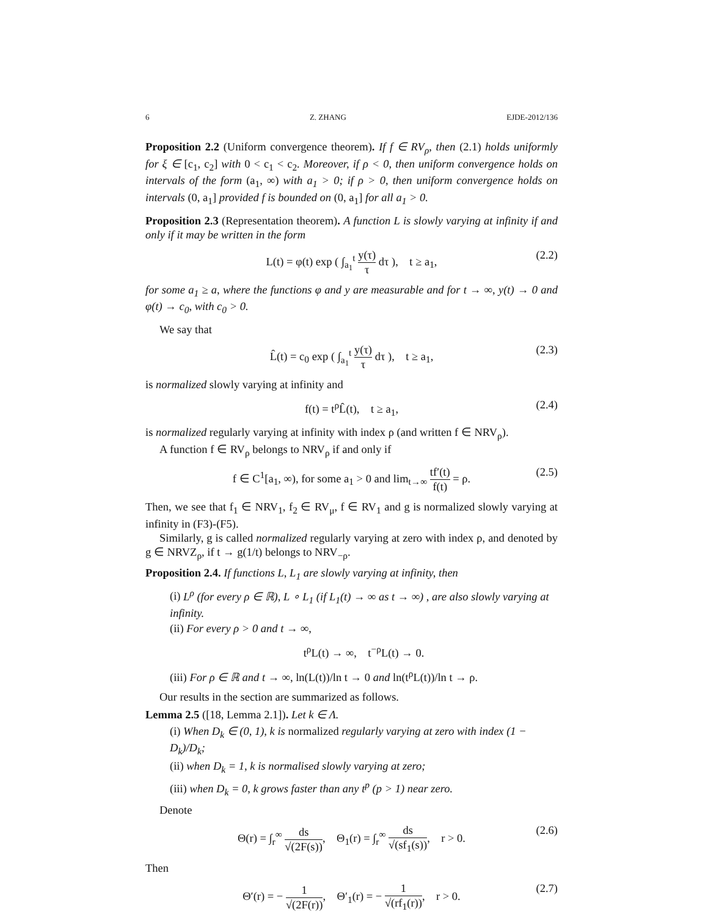6 Z. ZHANG EJDE-2012/136
Proposition 2.2 (Uniform convergence theorem). If f ∈ RV<sub>ρ</sub>, then (2.1) holds uniformly for ξ ∈ [c<sub>1</sub>, c<sub>2</sub>] with 0 < c<sub>1</sub> < c<sub>2</sub>. Moreover, if ρ < 0, then uniform convergence holds on intervals of the form (a<sub>1</sub>, ∞) with a<sub>1</sub> > 0; if ρ > 0, then uniform convergence holds on intervals (0, a<sub>1</sub>] provided f is bounded on (0, a<sub>1</sub>] for all a<sub>1</sub> > 0.
Proposition 2.3 (Representation theorem). A function L is slowly varying at infinity if and only if it may be written in the form
L(t) = φ(t) exp ( ∫<sub>a<sub>1</sub></sub><sup>t</sup> y(τ) τ dτ ), t ≥ a<sub>1</sub>, (2.2)
for some a<sub>1</sub> ≥ a, where the functions φ and y are measurable and for t → ∞, y(t) → 0 and φ(t) → c<sub>0</sub>, with c<sub>0</sub> > 0.
We say that
L̂(t) = c<sub>0</sub> exp ( ∫<sub>a<sub>1</sub></sub><sup>t</sup> y(τ) τ dτ ), t ≥ a<sub>1</sub>, (2.3)
is normalized slowly varying at infinity and
f(t) = t<sup>ρ</sup>L̂(t), t ≥ a<sub>1</sub>, (2.4)
is normalized regularly varying at infinity with index ρ (and written f ∈ NRV<sub>ρ</sub>).
A function f ∈ RV<sub>ρ</sub> belongs to NRV<sub>ρ</sub> if and only if
f ∈ C<sup>1</sup>[a<sub>1</sub>, ∞), for some a<sub>1</sub> > 0 and lim<sub>t→∞</sub> tf′(t) f(t) = ρ. (2.5)
Then, we see that f<sub>1</sub> ∈ NRV<sub>1</sub>, f<sub>2</sub> ∈ RV<sub>μ</sub>, f ∈ RV<sub>1</sub> and g is normalized slowly varying at infinity in (F3)-(F5).
Similarly, g is called normalized regularly varying at zero with index ρ, and denoted by g ∈ NRVZ<sub>ρ</sub>, if t → g(1/t) belongs to NRV<sub>−ρ</sub>.
Proposition 2.4. If functions L, L<sub>1</sub> are slowly varying at infinity, then
(i) L<sup>ρ</sup> (for every ρ ∈ ℝ), L ∘ L<sub>1</sub> (if L<sub>1</sub>(t) → ∞ as t → ∞) , are also slowly varying at infinity.
(ii) For every ρ > 0 and t → ∞,
t<sup>ρ</sup>L(t) → ∞, t<sup>−ρ</sup>L(t) → 0.
(iii) For ρ ∈ ℝ and t → ∞, ln(L(t))/ln t → 0 and ln(t<sup>ρ</sup>L(t))/ln t → ρ.
Our results in the section are summarized as follows.
Lemma 2.5 ([18, Lemma 2.1]). Let k ∈ Λ.
(i) When D<sub>k</sub> ∈ (0, 1), k is normalized regularly varying at zero with index (1 − D<sub>k</sub>)/D<sub>k</sub>;
(ii) when D<sub>k</sub> = 1, k is normalised slowly varying at zero;
(iii) when D<sub>k</sub> = 0, k grows faster than any t<sup>p</sup> (p > 1) near zero.
Denote
Θ(r) = ∫<sub>r</sub><sup>∞</sup> ds √(2F(s)), Θ<sub>1</sub>(r) = ∫<sub>r</sub><sup>∞</sup> ds √(sf<sub>1</sub>(s)), r > 0. (2.6)
Then
Θ′(r) = − 1 √(2F(r)), Θ′<sub>1</sub>(r) = − 1 √(rf<sub>1</sub>(r)), r > 0. (2.7)